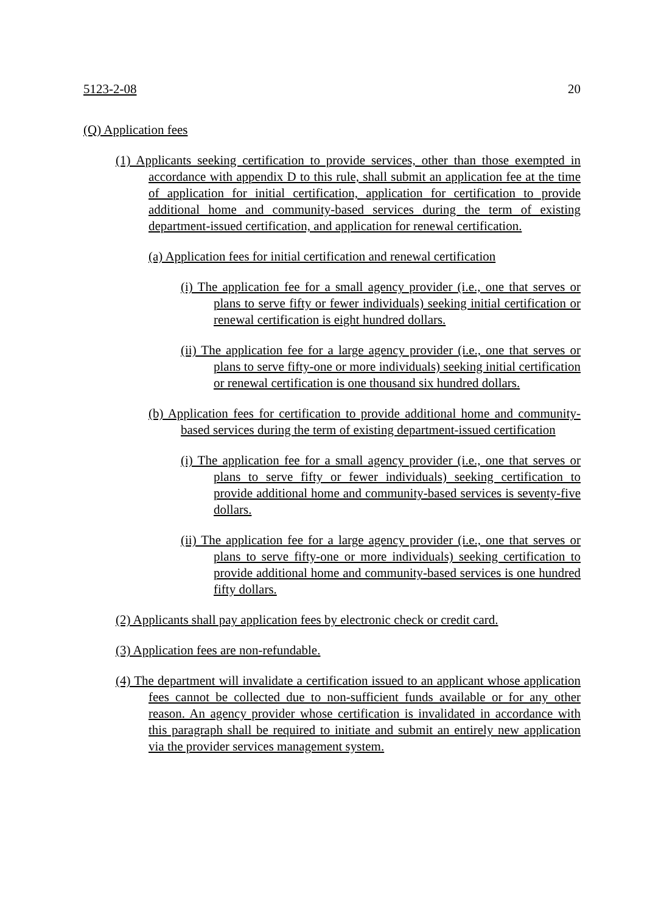5123-2-08 20
(Q) Application fees
(1) Applicants seeking certification to provide services, other than those exempted in accordance with appendix D to this rule, shall submit an application fee at the time of application for initial certification, application for certification to provide additional home and community-based services during the term of existing department-issued certification, and application for renewal certification.
(a) Application fees for initial certification and renewal certification
(i) The application fee for a small agency provider (i.e., one that serves or plans to serve fifty or fewer individuals) seeking initial certification or renewal certification is eight hundred dollars.
(ii) The application fee for a large agency provider (i.e., one that serves or plans to serve fifty-one or more individuals) seeking initial certification or renewal certification is one thousand six hundred dollars.
(b) Application fees for certification to provide additional home and community-based services during the term of existing department-issued certification
(i) The application fee for a small agency provider (i.e., one that serves or plans to serve fifty or fewer individuals) seeking certification to provide additional home and community-based services is seventy-five dollars.
(ii) The application fee for a large agency provider (i.e., one that serves or plans to serve fifty-one or more individuals) seeking certification to provide additional home and community-based services is one hundred fifty dollars.
(2) Applicants shall pay application fees by electronic check or credit card.
(3) Application fees are non-refundable.
(4) The department will invalidate a certification issued to an applicant whose application fees cannot be collected due to non-sufficient funds available or for any other reason. An agency provider whose certification is invalidated in accordance with this paragraph shall be required to initiate and submit an entirely new application via the provider services management system.